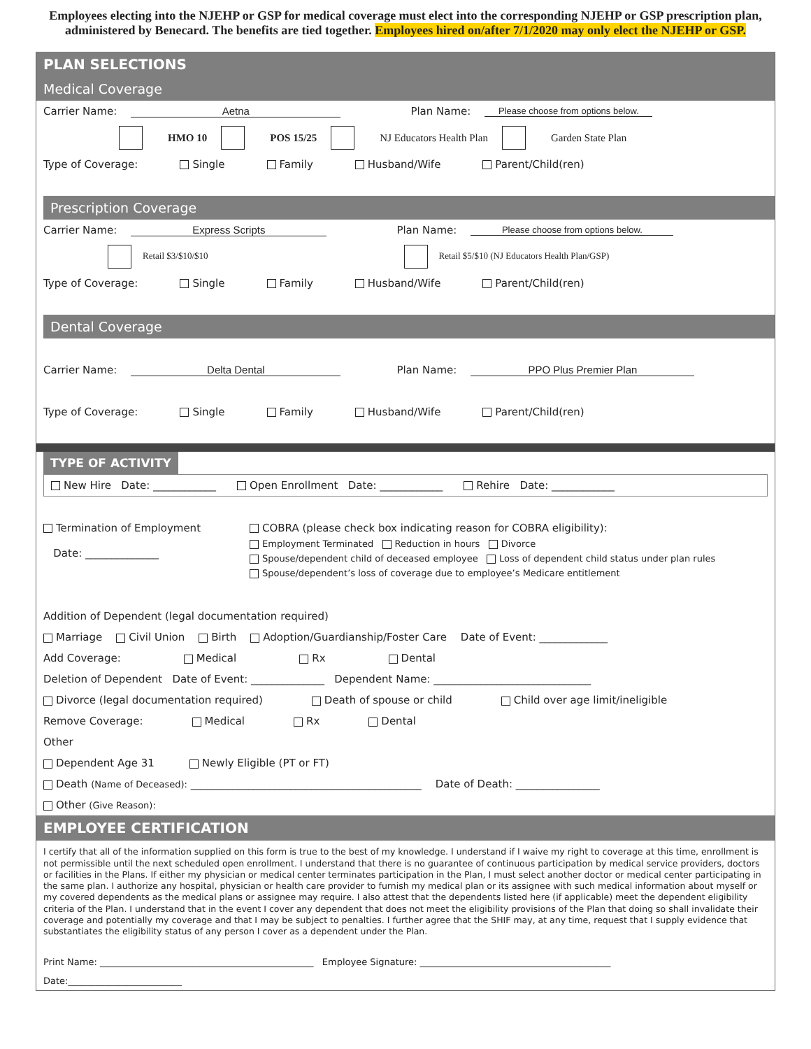Employees electing into the NJEHP or GSP for medical coverage must elect into the corresponding NJEHP or GSP prescription plan, administered by Benecard. The benefits are tied together. Employees hired on/after 7/1/2020 may only elect the NJEHP or GSP.
PLAN SELECTIONS
Medical Coverage
Carrier Name: Aetna Plan Name: Please choose from options below.
HMO 10 POS 15/25 NJ Educators Health Plan Garden State Plan
Type of Coverage: Single Family Husband/Wife Parent/Child(ren)
Prescription Coverage
Carrier Name: Express Scripts Plan Name: Please choose from options below.
Retail $3/$10/$10 Retail $5/$10 (NJ Educators Health Plan/GSP)
Type of Coverage: Single Family Husband/Wife Parent/Child(ren)
Dental Coverage
Carrier Name: Delta Dental Plan Name: PPO Plus Premier Plan
Type of Coverage: Single Family Husband/Wife Parent/Child(ren)
TYPE OF ACTIVITY
New Hire Date: ____________ Open Enrollment Date: ____________ Rehire Date: ____________
Termination of Employment
Date: ______________
COBRA (please check box indicating reason for COBRA eligibility):
Employment Terminated Reduction in hours Divorce
Spouse/dependent child of deceased employee Loss of dependent child status under plan rules
Spouse/dependent’s loss of coverage due to employee’s Medicare entitlement
Addition of Dependent (legal documentation required)
Marriage Civil Union Birth Adoption/Guardianship/Foster Care Date of Event: _____________
Add Coverage: Medical Rx Dental
Deletion of Dependent Date of Event: ______________ Dependent Name: ______________________________
Divorce (legal documentation required) Death of spouse or child Child over age limit/ineligible
Remove Coverage: Medical Rx Dental
Other
Dependent Age 31 Newly Eligible (PT or FT)
Death (Name of Deceased): ____________________________________________ Date of Death: ________________
Other (Give Reason):
EMPLOYEE CERTIFICATION
I certify that all of the information supplied on this form is true to the best of my knowledge. I understand if I waive my right to coverage at this time, enrollment is not permissible until the next scheduled open enrollment. I understand that there is no guarantee of continuous participation by medical service providers, doctors or facilities in the Plans. If either my physician or medical center terminates participation in the Plan, I must select another doctor or medical center participating in the same plan. I authorize any hospital, physician or health care provider to furnish my medical plan or its assignee with such medical information about myself or my covered dependents as the medical plans or assignee may require. I also attest that the dependents listed here (if applicable) meet the dependent eligibility criteria of the Plan. I understand that in the event I cover any dependent that does not meet the eligibility provisions of the Plan that doing so shall invalidate their coverage and potentially my coverage and that I may be subject to penalties. I further agree that the SHIF may, at any time, request that I supply evidence that substantiates the eligibility status of any person I cover as a dependent under the Plan.
Print Name: _______________________________________________ Employee Signature: __________________________________________
Date:_________________________